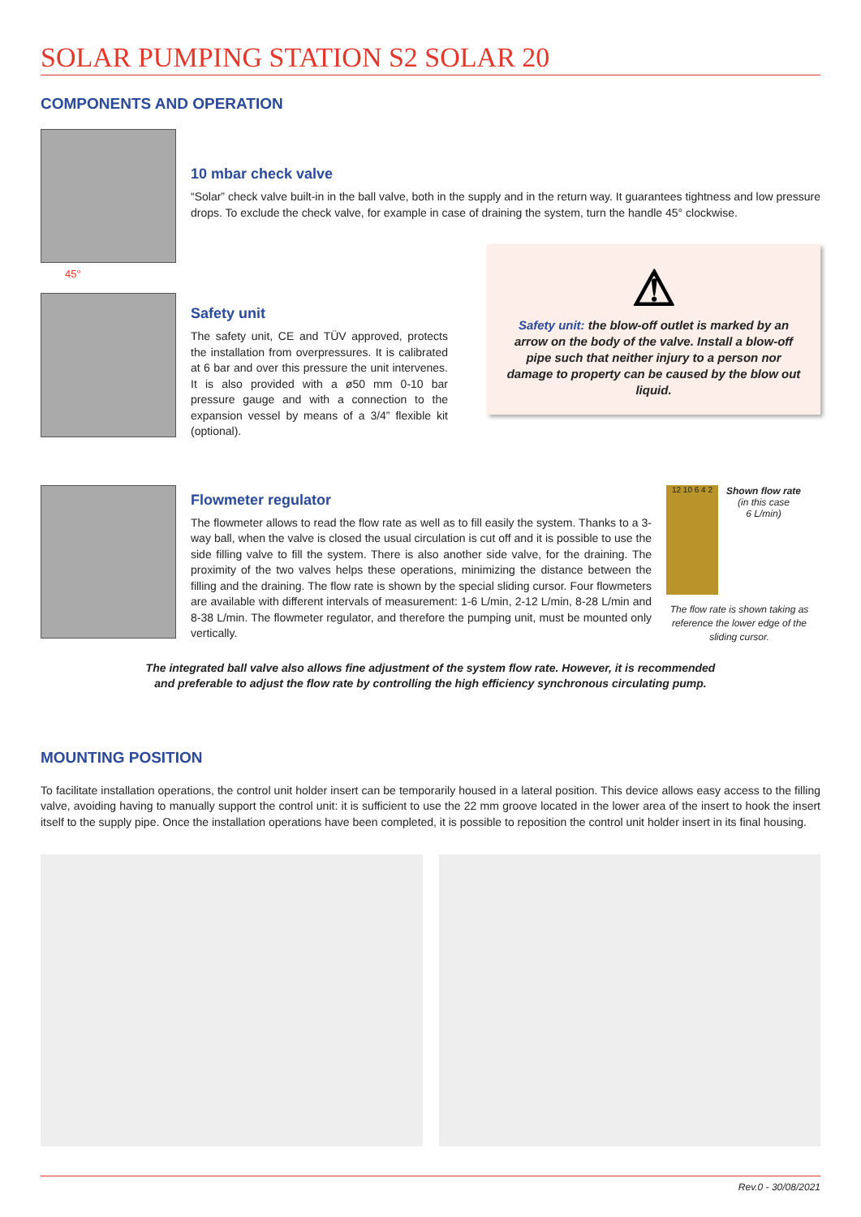SOLAR PUMPING STATION S2 SOLAR 20
COMPONENTS AND OPERATION
10 mbar check valve
“Solar” check valve built-in in the ball valve, both in the supply and in the return way. It guarantees tightness and low pressure drops. To exclude the check valve, for example in case of draining the system, turn the handle 45° clockwise.
45°
Safety unit
The safety unit, CE and TÜV approved, protects the installation from overpressures. It is calibrated at 6 bar and over this pressure the unit intervenes. It is also provided with a ø50 mm 0-10 bar pressure gauge and with a connection to the expansion vessel by means of a 3/4” flexible kit (optional).
⚠
Safety unit: the blow-off outlet is marked by an arrow on the body of the valve. Install a blow-off pipe such that neither injury to a person nor damage to property can be caused by the blow out liquid.
Flowmeter regulator
The flowmeter allows to read the flow rate as well as to fill easily the system. Thanks to a 3-way ball, when the valve is closed the usual circulation is cut off and it is possible to use the side filling valve to fill the system. There is also another side valve, for the draining. The proximity of the two valves helps these operations, minimizing the distance between the filling and the draining. The flow rate is shown by the special sliding cursor. Four flowmeters are available with different intervals of measurement: 1-6 L/min, 2-12 L/min, 8-28 L/min and 8-38 L/min. The flowmeter regulator, and therefore the pumping unit, must be mounted only vertically.
12 10 6 4 2
Shown flow rate
(in this case
6 L/min)
The flow rate is shown taking as reference the lower edge of the sliding cursor.
The integrated ball valve also allows fine adjustment of the system flow rate. However, it is recommended
and preferable to adjust the flow rate by controlling the high efficiency synchronous circulating pump.
MOUNTING POSITION
To facilitate installation operations, the control unit holder insert can be temporarily housed in a lateral position. This device allows easy access to the filling valve, avoiding having to manually support the control unit: it is sufficient to use the 22 mm groove located in the lower area of the insert to hook the insert itself to the supply pipe. Once the installation operations have been completed, it is possible to reposition the control unit holder insert in its final housing.
Rev.0 - 30/08/2021